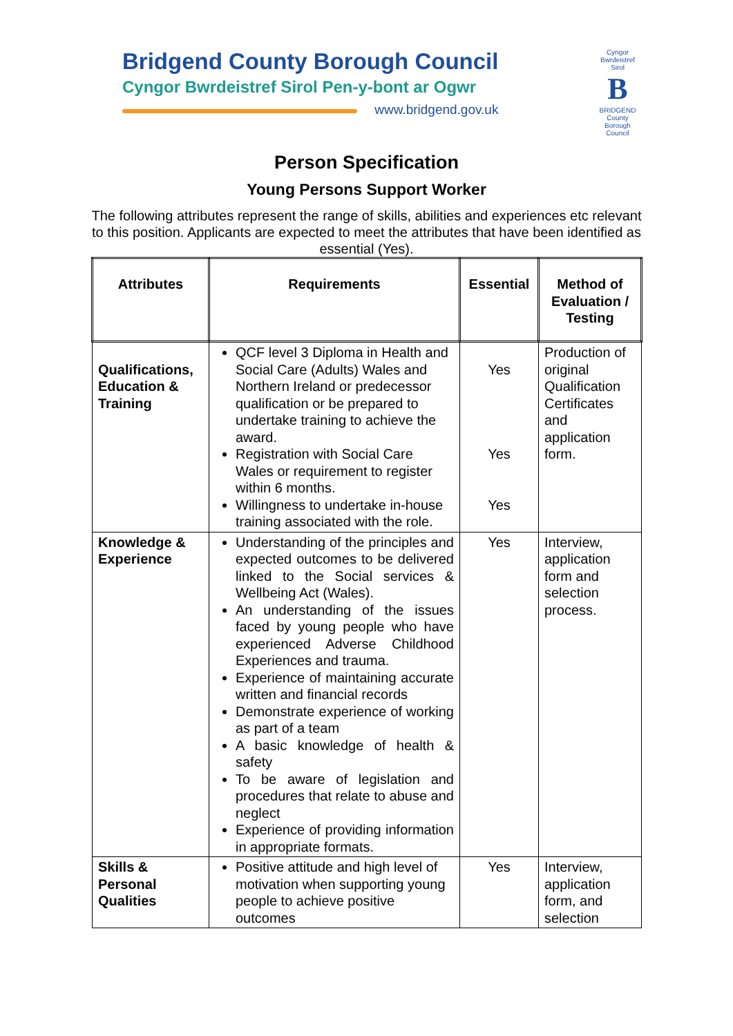Bridgend County Borough Council
Cyngor Bwrdeistref Sirol Pen-y-bont ar Ogwr
www.bridgend.gov.uk
Cyngor Bwrdeistref Sirol
B
BRIDGEND
County Borough Council
Person Specification
Young Persons Support Worker
The following attributes represent the range of skills, abilities and experiences etc relevant to this position. Applicants are expected to meet the attributes that have been identified as essential (Yes).
| Attributes | Requirements | Essential | Method of Evaluation / Testing |
| --- | --- | --- | --- |
| Qualifications, Education & Training | QCF level 3 Diploma in Health and Social Care (Adults) Wales and Northern Ireland or predecessor qualification or be prepared to undertake training to achieve the award. Registration with Social Care Wales or requirement to register within 6 months. Willingness to undertake in-house training associated with the role. | Yes Yes Yes | Production of original Qualification Certificates and application form. |
| Knowledge & Experience | Understanding of the principles and expected outcomes to be delivered linked to the Social services & Wellbeing Act (Wales). An understanding of the issues faced by young people who have experienced Adverse Childhood Experiences and trauma. Experience of maintaining accurate written and financial records Demonstrate experience of working as part of a team A basic knowledge of health & safety To be aware of legislation and procedures that relate to abuse and neglect Experience of providing information in appropriate formats. | Yes | Interview, application form and selection process. |
| Skills & Personal Qualities | Positive attitude and high level of motivation when supporting young people to achieve positive outcomes | Yes | Interview, application form, and selection |